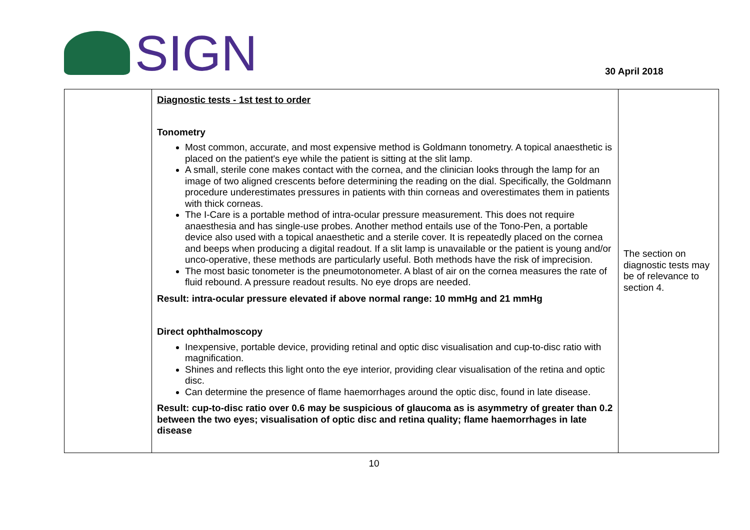SIGN
30 April 2018
| | Diagnostic tests - 1st test to order Tonometry Most common, accurate, and most expensive method is Goldmann tonometry. A topical anaesthetic is placed on the patient's eye while the patient is sitting at the slit lamp. A small, sterile cone makes contact with the cornea, and the clinician looks through the lamp for an image of two aligned crescents before determining the reading on the dial. Specifically, the Goldmann procedure underestimates pressures in patients with thin corneas and overestimates them in patients with thick corneas. The I-Care is a portable method of intra-ocular pressure measurement. This does not require anaesthesia and has single-use probes. Another method entails use of the Tono-Pen, a portable device also used with a topical anaesthetic and a sterile cover. It is repeatedly placed on the cornea and beeps when producing a digital readout. If a slit lamp is unavailable or the patient is young and/or unco-operative, these methods are particularly useful. Both methods have the risk of imprecision. The most basic tonometer is the pneumotonometer. A blast of air on the cornea measures the rate of fluid rebound. A pressure readout results. No eye drops are needed. Result: intra-ocular pressure elevated if above normal range: 10 mmHg and 21 mmHg Direct ophthalmoscopy Inexpensive, portable device, providing retinal and optic disc visualisation and cup-to-disc ratio with magnification. Shines and reflects this light onto the eye interior, providing clear visualisation of the retina and optic disc. Can determine the presence of flame haemorrhages around the optic disc, found in late disease. Result: cup-to-disc ratio over 0.6 may be suspicious of glaucoma as is asymmetry of greater than 0.2 between the two eyes; visualisation of optic disc and retina quality; flame haemorrhages in late disease | The section on diagnostic tests may be of relevance to section 4. |
10